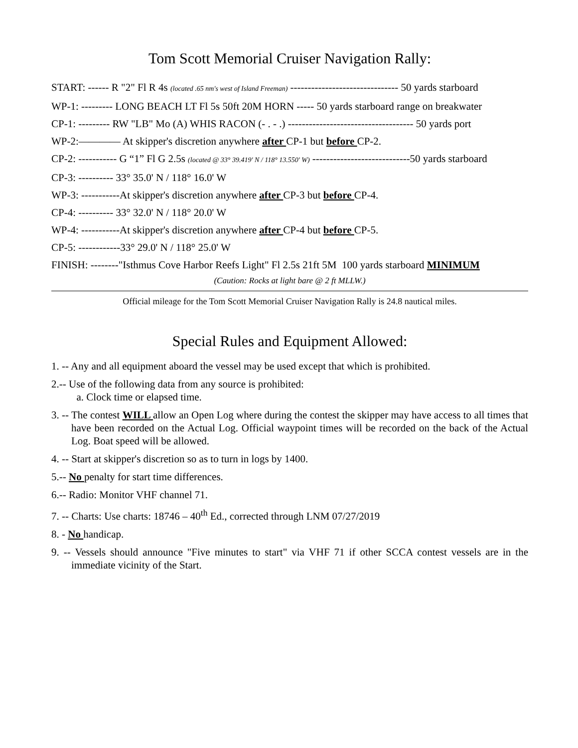Tom Scott Memorial Cruiser Navigation Rally:
START: ------ R "2" Fl R 4s (located .65 nm's west of Island Freeman) ------------------------------- 50 yards starboard
WP-1: --------- LONG BEACH LT Fl 5s 50ft 20M HORN ----- 50 yards starboard range on breakwater
CP-1: --------- RW "LB" Mo (A) WHIS RACON (- . - .) ------------------------------------ 50 yards port
WP-2:———— At skipper's discretion anywhere after CP-1 but before CP-2.
CP-2: ----------- G “1” Fl G 2.5s (located @ 33° 39.419' N / 118° 13.550' W) ----------------------------50 yards starboard
CP-3: ---------- 33° 35.0' N / 118° 16.0' W
WP-3: -----------At skipper's discretion anywhere after CP-3 but before CP-4.
CP-4: ---------- 33° 32.0' N / 118° 20.0' W
WP-4: -----------At skipper's discretion anywhere after CP-4 but before CP-5.
CP-5: ------------33° 29.0' N / 118° 25.0' W
FINISH: --------"Isthmus Cove Harbor Reefs Light" Fl 2.5s 21ft 5M 100 yards starboard MINIMUM
(Caution: Rocks at light bare @ 2 ft MLLW.)
Official mileage for the Tom Scott Memorial Cruiser Navigation Rally is 24.8 nautical miles.
Special Rules and Equipment Allowed:
1. -- Any and all equipment aboard the vessel may be used except that which is prohibited.
2.-- Use of the following data from any source is prohibited:
a. Clock time or elapsed time.
3. -- The contest WILL allow an Open Log where during the contest the skipper may have access to all times that have been recorded on the Actual Log. Official waypoint times will be recorded on the back of the Actual Log. Boat speed will be allowed.
4. -- Start at skipper's discretion so as to turn in logs by 1400.
5.-- No penalty for start time differences.
6.-- Radio: Monitor VHF channel 71.
7. -- Charts: Use charts: 18746 – 40<sup>th</sup> Ed., corrected through LNM 07/27/2019
8. - No handicap.
9. -- Vessels should announce "Five minutes to start" via VHF 71 if other SCCA contest vessels are in the immediate vicinity of the Start.